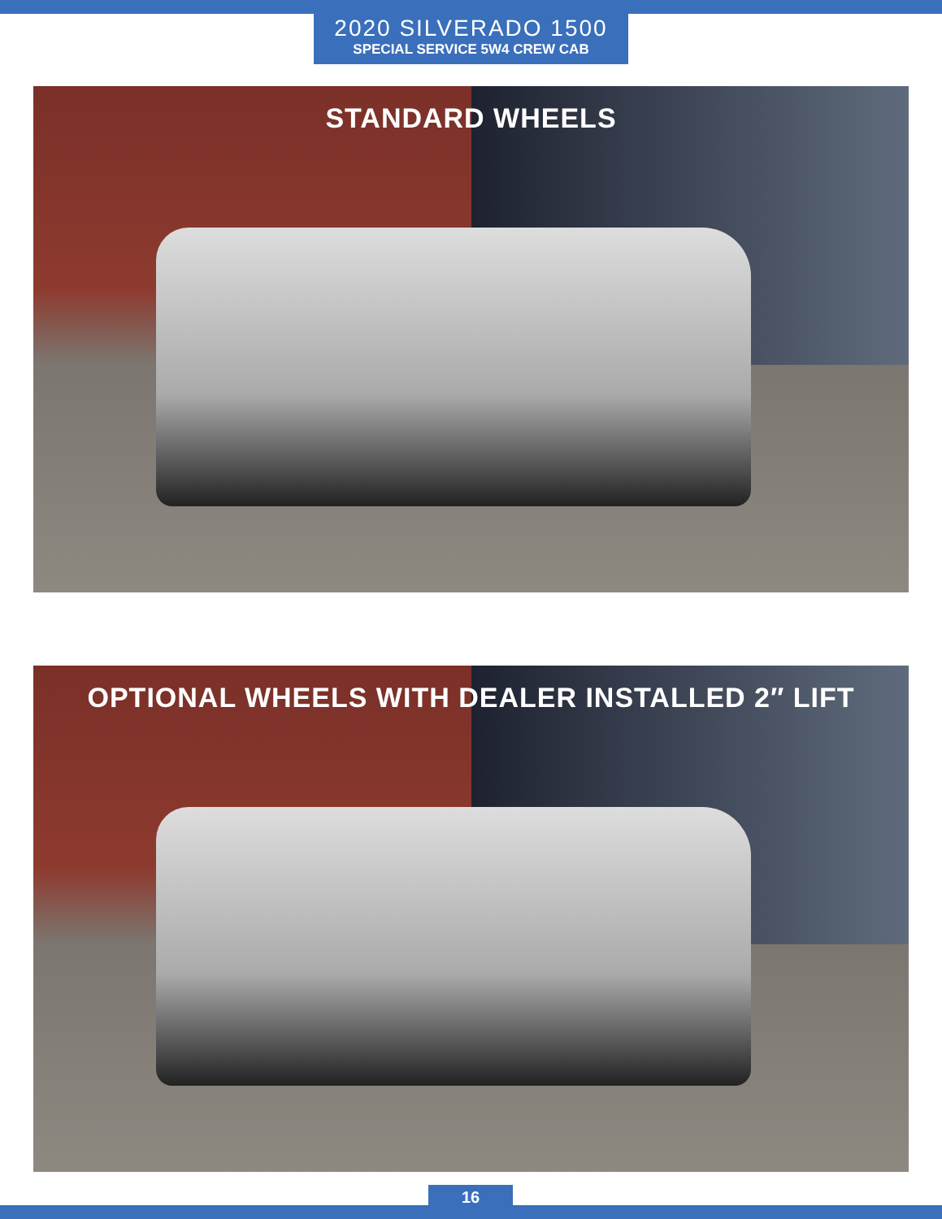2020 SILVERADO 1500
SPECIAL SERVICE 5W4 CREW CAB
STANDARD WHEELS
OPTIONAL WHEELS WITH DEALER INSTALLED 2″ LIFT
16